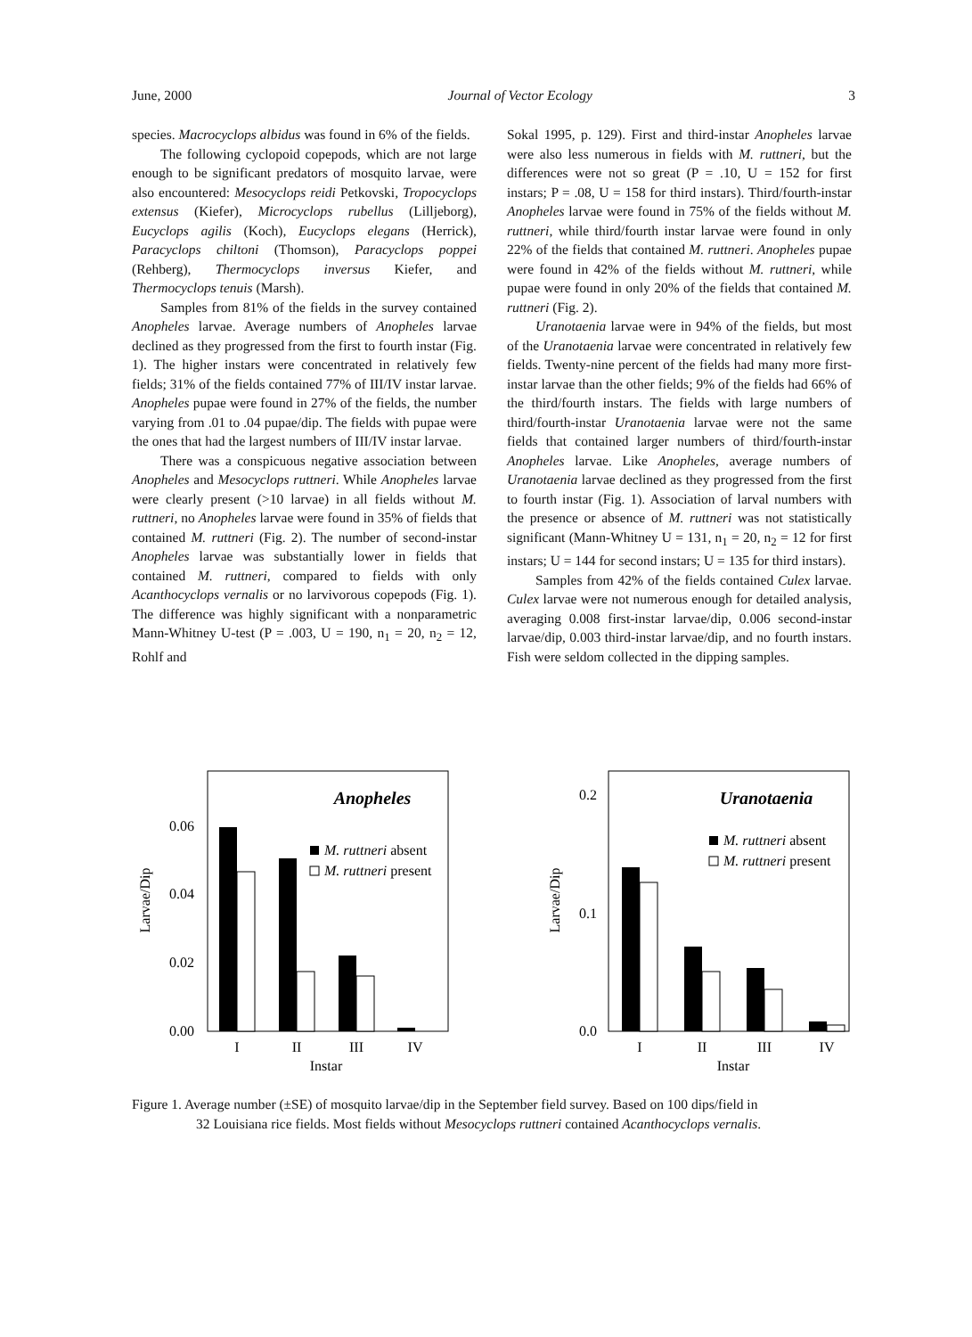June, 2000 Journal of Vector Ecology 3
species. Macrocyclops albidus was found in 6% of the fields.
The following cyclopoid copepods, which are not large enough to be significant predators of mosquito larvae, were also encountered: Mesocyclops reidi Petkovski, Tropocyclops extensus (Kiefer), Microcyclops rubellus (Lilljeborg), Eucyclops agilis (Koch), Eucyclops elegans (Herrick), Paracyclops chiltoni (Thomson), Paracyclops poppei (Rehberg), Thermocyclops inversus Kiefer, and Thermocyclops tenuis (Marsh).
Samples from 81% of the fields in the survey contained Anopheles larvae. Average numbers of Anopheles larvae declined as they progressed from the first to fourth instar (Fig. 1). The higher instars were concentrated in relatively few fields; 31% of the fields contained 77% of III/IV instar larvae. Anopheles pupae were found in 27% of the fields, the number varying from .01 to .04 pupae/dip. The fields with pupae were the ones that had the largest numbers of III/IV instar larvae.
There was a conspicuous negative association between Anopheles and Mesocyclops ruttneri. While Anopheles larvae were clearly present (>10 larvae) in all fields without M. ruttneri, no Anopheles larvae were found in 35% of fields that contained M. ruttneri (Fig. 2). The number of second-instar Anopheles larvae was substantially lower in fields that contained M. ruttneri, compared to fields with only Acanthocyclops vernalis or no larvivorous copepods (Fig. 1). The difference was highly significant with a nonparametric Mann-Whitney U-test (P = .003, U = 190, n<sub>1</sub> = 20, n<sub>2</sub> = 12, Rohlf and
Sokal 1995, p. 129). First and third-instar Anopheles larvae were also less numerous in fields with M. ruttneri, but the differences were not so great (P = .10, U = 152 for first instars; P = .08, U = 158 for third instars). Third/fourth-instar Anopheles larvae were found in 75% of the fields without M. ruttneri, while third/fourth instar larvae were found in only 22% of the fields that contained M. ruttneri. Anopheles pupae were found in 42% of the fields without M. ruttneri, while pupae were found in only 20% of the fields that contained M. ruttneri (Fig. 2).
Uranotaenia larvae were in 94% of the fields, but most of the Uranotaenia larvae were concentrated in relatively few fields. Twenty-nine percent of the fields had many more first-instar larvae than the other fields; 9% of the fields had 66% of the third/fourth instars. The fields with large numbers of third/fourth-instar Uranotaenia larvae were not the same fields that contained larger numbers of third/fourth-instar Anopheles larvae. Like Anopheles, average numbers of Uranotaenia larvae declined as they progressed from the first to fourth instar (Fig. 1). Association of larval numbers with the presence or absence of M. ruttneri was not statistically significant (Mann-Whitney U = 131, n<sub>1</sub> = 20, n<sub>2</sub> = 12 for first instars; U = 144 for second instars; U = 135 for third instars).
Samples from 42% of the fields contained Culex larvae. Culex larvae were not numerous enough for detailed analysis, averaging 0.008 first-instar larvae/dip, 0.006 second-instar larvae/dip, 0.003 third-instar larvae/dip, and no fourth instars. Fish were seldom collected in the dipping samples.
Larvae/Dip
0.06
0.04
0.02
0.00
Anopheles
M. ruttneri absent
M. ruttneri present
I
II
III
IV
Instar
Larvae/Dip
0.2
0.1
0.0
Uranotaenia
M. ruttneri absent
M. ruttneri present
I
II
III
IV
Instar
Figure 1. Average number (±SE) of mosquito larvae/dip in the September field survey. Based on 100 dips/field in
32 Louisiana rice fields. Most fields without Mesocyclops ruttneri contained Acanthocyclops vernalis.